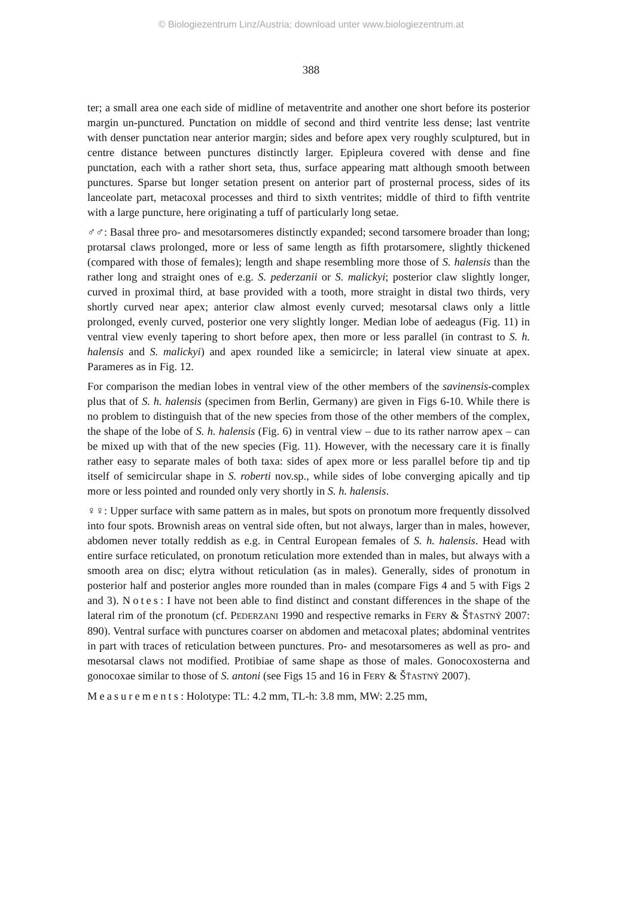© Biologiezentrum Linz/Austria; download unter www.biologiezentrum.at
388
ter; a small area one each side of midline of metaventrite and another one short before its posterior margin un-punctured. Punctation on middle of second and third ventrite less dense; last ventrite with denser punctation near anterior margin; sides and before apex very roughly sculptured, but in centre distance between punctures distinctly larger. Epipleura covered with dense and fine punctation, each with a rather short seta, thus, surface appearing matt although smooth between punctures. Sparse but longer setation present on anterior part of prosternal process, sides of its lanceolate part, metacoxal processes and third to sixth ventrites; middle of third to fifth ventrite with a large puncture, here originating a tuff of particularly long setae.
♂♂: Basal three pro- and mesotarsomeres distinctly expanded; second tarsomere broader than long; protarsal claws prolonged, more or less of same length as fifth protarsomere, slightly thickened (compared with those of females); length and shape resembling more those of S. halensis than the rather long and straight ones of e.g. S. pederzanii or S. malickyi; posterior claw slightly longer, curved in proximal third, at base provided with a tooth, more straight in distal two thirds, very shortly curved near apex; anterior claw almost evenly curved; mesotarsal claws only a little prolonged, evenly curved, posterior one very slightly longer. Median lobe of aedeagus (Fig. 11) in ventral view evenly tapering to short before apex, then more or less parallel (in contrast to S. h. halensis and S. malickyi) and apex rounded like a semicircle; in lateral view sinuate at apex. Parameres as in Fig. 12.
For comparison the median lobes in ventral view of the other members of the savinensis-complex plus that of S. h. halensis (specimen from Berlin, Germany) are given in Figs 6-10. While there is no problem to distinguish that of the new species from those of the other members of the complex, the shape of the lobe of S. h. halensis (Fig. 6) in ventral view – due to its rather narrow apex – can be mixed up with that of the new species (Fig. 11). However, with the necessary care it is finally rather easy to separate males of both taxa: sides of apex more or less parallel before tip and tip itself of semicircular shape in S. roberti nov.sp., while sides of lobe converging apically and tip more or less pointed and rounded only very shortly in S. h. halensis.
♀♀: Upper surface with same pattern as in males, but spots on pronotum more frequently dissolved into four spots. Brownish areas on ventral side often, but not always, larger than in males, however, abdomen never totally reddish as e.g. in Central European females of S. h. halensis. Head with entire surface reticulated, on pronotum reticulation more extended than in males, but always with a smooth area on disc; elytra without reticulation (as in males). Generally, sides of pronotum in posterior half and posterior angles more rounded than in males (compare Figs 4 and 5 with Figs 2 and 3). Notes: I have not been able to find distinct and constant differences in the shape of the lateral rim of the pronotum (cf. PEDERZANI 1990 and respective remarks in FERY & ŠŤASTNÝ 2007: 890). Ventral surface with punctures coarser on abdomen and metacoxal plates; abdominal ventrites in part with traces of reticulation between punctures. Pro- and mesotarsomeres as well as pro- and mesotarsal claws not modified. Protibiae of same shape as those of males. Gonocoxosterna and gonocoxae similar to those of S. antoni (see Figs 15 and 16 in FERY & ŠŤASTNÝ 2007).
Measurements: Holotype: TL: 4.2 mm, TL-h: 3.8 mm, MW: 2.25 mm,